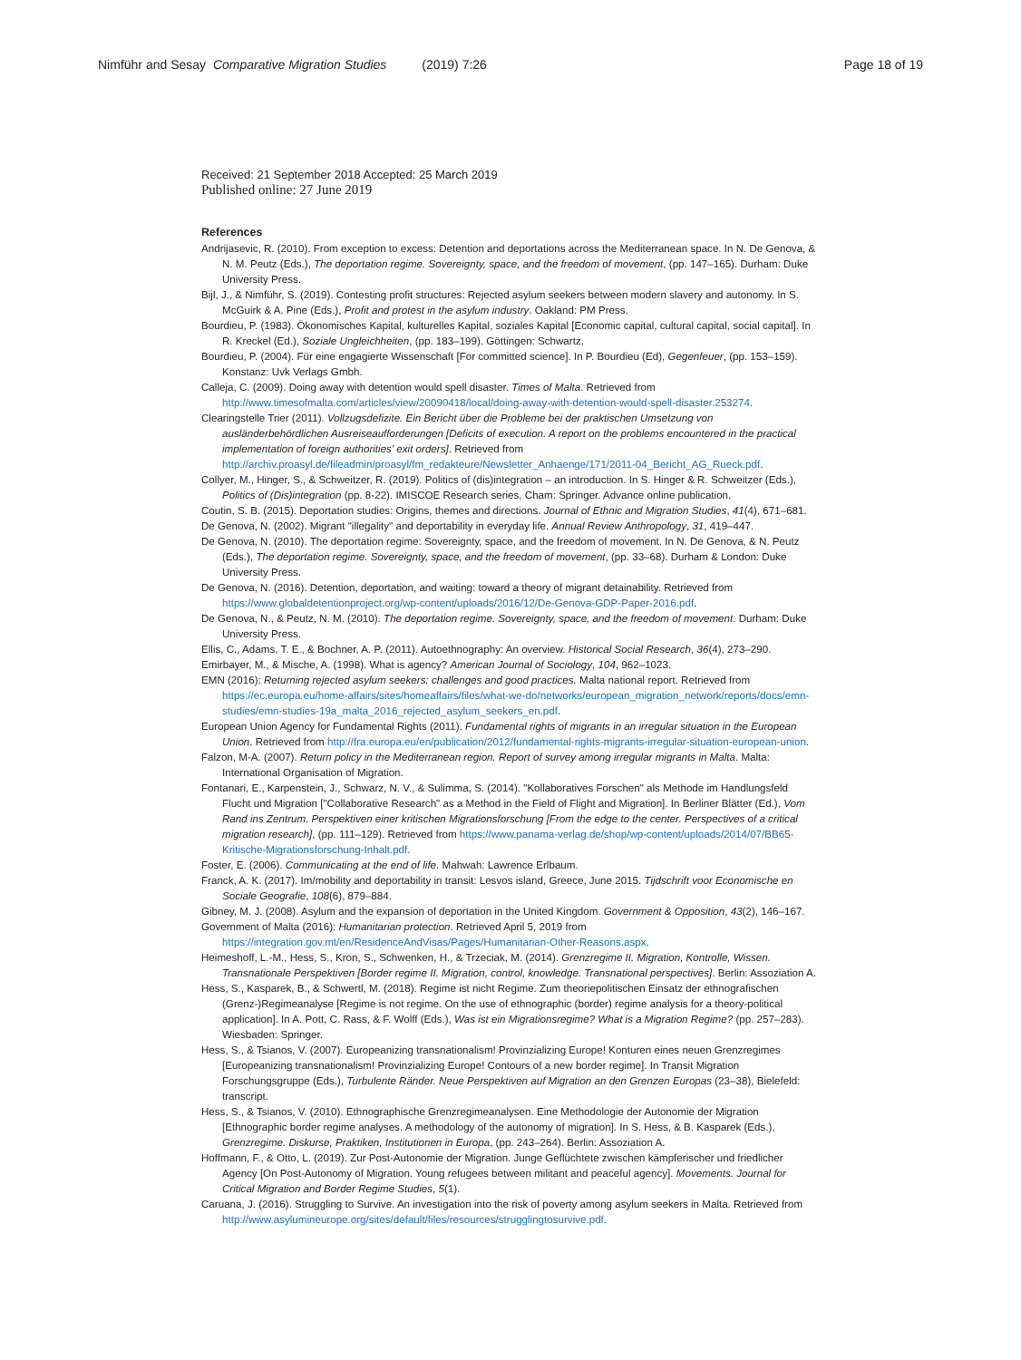Nimführ and Sesay Comparative Migration Studies (2019) 7:26 Page 18 of 19
Received: 21 September 2018 Accepted: 25 March 2019
Published online: 27 June 2019
References
Andrijasevic, R. (2010). From exception to excess: Detention and deportations across the Mediterranean space. In N. De Genova, & N. M. Peutz (Eds.), The deportation regime. Sovereignty, space, and the freedom of movement, (pp. 147–165). Durham: Duke University Press.
Bijl, J., & Nimführ, S. (2019). Contesting profit structures: Rejected asylum seekers between modern slavery and autonomy. In S. McGuirk & A. Pine (Eds.), Profit and protest in the asylum industry. Oakland: PM Press.
Bourdieu, P. (1983). Ökonomisches Kapital, kulturelles Kapital, soziales Kapital [Economic capital, cultural capital, social capital]. In R. Kreckel (Ed.), Soziale Ungleichheiten, (pp. 183–199). Göttingen: Schwartz.
Bourdieu, P. (2004). Für eine engagierte Wissenschaft [For committed science]. In P. Bourdieu (Ed), Gegenfeuer, (pp. 153–159). Konstanz: Uvk Verlags Gmbh.
Calleja, C. (2009). Doing away with detention would spell disaster. Times of Malta. Retrieved from http://www.timesofmalta.com/articles/view/20090418/local/doing-away-with-detention-would-spell-disaster.253274.
Clearingstelle Trier (2011). Vollzugsdefizite. Ein Bericht über die Probleme bei der praktischen Umsetzung von ausländerbehördlichen Ausreiseaufforderungen [Deficits of execution. A report on the problems encountered in the practical implementation of foreign authorities' exit orders]. Retrieved from http://archiv.proasyl.de/fileadmin/proasyl/fm_redakteure/Newsletter_Anhaenge/171/2011-04_Bericht_AG_Rueck.pdf.
Collyer, M., Hinger, S., & Schweitzer, R. (2019). Politics of (dis)integration – an introduction. In S. Hinger & R. Schweitzer (Eds.), Politics of (Dis)integration (pp. 8-22). IMISCOE Research series, Cham: Springer. Advance online publication.
Coutin, S. B. (2015). Deportation studies: Origins, themes and directions. Journal of Ethnic and Migration Studies, 41(4), 671–681.
De Genova, N. (2002). Migrant "illegality" and deportability in everyday life. Annual Review Anthropology, 31, 419–447.
De Genova, N. (2010). The deportation regime: Sovereignty, space, and the freedom of movement. In N. De Genova, & N. Peutz (Eds.), The deportation regime. Sovereignty, space, and the freedom of movement, (pp. 33–68). Durham & London: Duke University Press.
De Genova, N. (2016). Detention, deportation, and waiting: toward a theory of migrant detainability. Retrieved from https://www.globaldetentionproject.org/wp-content/uploads/2016/12/De-Genova-GDP-Paper-2016.pdf.
De Genova, N., & Peutz, N. M. (2010). The deportation regime. Sovereignty, space, and the freedom of movement. Durham: Duke University Press.
Ellis, C., Adams, T. E., & Bochner, A. P. (2011). Autoethnography: An overview. Historical Social Research, 36(4), 273–290.
Emirbayer, M., & Mische, A. (1998). What is agency? American Journal of Sociology, 104, 962–1023.
EMN (2016): Returning rejected asylum seekers: challenges and good practices. Malta national report. Retrieved from https://ec.europa.eu/home-affairs/sites/homeaffairs/files/what-we-do/networks/european_migration_network/reports/docs/emn-studies/emn-studies-19a_malta_2016_rejected_asylum_seekers_en.pdf.
European Union Agency for Fundamental Rights (2011). Fundamental rights of migrants in an irregular situation in the European Union. Retrieved from http://fra.europa.eu/en/publication/2012/fundamental-rights-migrants-irregular-situation-european-union.
Falzon, M-A. (2007). Return policy in the Mediterranean region. Report of survey among irregular migrants in Malta. Malta: International Organisation of Migration.
Fontanari, E., Karpenstein, J., Schwarz, N. V., & Sulimma, S. (2014). "Kollaboratives Forschen" als Methode im Handlungsfeld Flucht und Migration ["Collaborative Research" as a Method in the Field of Flight and Migration]. In Berliner Blätter (Ed.), Vom Rand ins Zentrum. Perspektiven einer kritischen Migrationsforschung [From the edge to the center. Perspectives of a critical migration research], (pp. 111–129). Retrieved from https://www.panama-verlag.de/shop/wp-content/uploads/2014/07/BB65-Kritische-Migrationsforschung-Inhalt.pdf.
Foster, E. (2006). Communicating at the end of life. Mahwah: Lawrence Erlbaum.
Franck, A. K. (2017). Im/mobility and deportability in transit: Lesvos island, Greece, June 2015. Tijdschrift voor Economische en Sociale Geografie, 108(6), 879–884.
Gibney, M. J. (2008). Asylum and the expansion of deportation in the United Kingdom. Government & Opposition, 43(2), 146–167.
Government of Malta (2016): Humanitarian protection. Retrieved April 5, 2019 from https://integration.gov.mt/en/ResidenceAndVisas/Pages/Humanitarian-Other-Reasons.aspx.
Heimeshoff, L.-M., Hess, S., Kron, S., Schwenken, H., & Trzeciak, M. (2014). Grenzregime II. Migration, Kontrolle, Wissen. Transnationale Perspektiven [Border regime II. Migration, control, knowledge. Transnational perspectives]. Berlin: Assoziation A.
Hess, S., Kasparek, B., & Schwertl, M. (2018). Regime ist nicht Regime. Zum theoriepolitischen Einsatz der ethnografischen (Grenz-)Regimeanalyse [Regime is not regime. On the use of ethnographic (border) regime analysis for a theory-political application]. In A. Pott, C. Rass, & F. Wolff (Eds.), Was ist ein Migrationsregime? What is a Migration Regime? (pp. 257–283). Wiesbaden: Springer.
Hess, S., & Tsianos, V. (2007). Europeanizing transnationalism! Provinzializing Europe! Konturen eines neuen Grenzregimes [Europeanizing transnationalism! Provinzializing Europe! Contours of a new border regime]. In Transit Migration Forschungsgruppe (Eds.), Turbulente Ränder. Neue Perspektiven auf Migration an den Grenzen Europas (23–38), Bielefeld: transcript.
Hess, S., & Tsianos, V. (2010). Ethnographische Grenzregimeanalysen. Eine Methodologie der Autonomie der Migration [Ethnographic border regime analyses. A methodology of the autonomy of migration]. In S. Hess, & B. Kasparek (Eds.), Grenzregime. Diskurse, Praktiken, Institutionen in Europa, (pp. 243–264). Berlin: Assoziation A.
Hoffmann, F., & Otto, L. (2019). Zur Post-Autonomie der Migration. Junge Geflüchtete zwischen kämpferischer und friedlicher Agency [On Post-Autonomy of Migration. Young refugees between militant and peaceful agency]. Movements. Journal for Critical Migration and Border Regime Studies, 5(1).
Caruana, J. (2016). Struggling to Survive. An investigation into the risk of poverty among asylum seekers in Malta. Retrieved from http://www.asylumineurope.org/sites/default/files/resources/strugglingtosurvive.pdf.